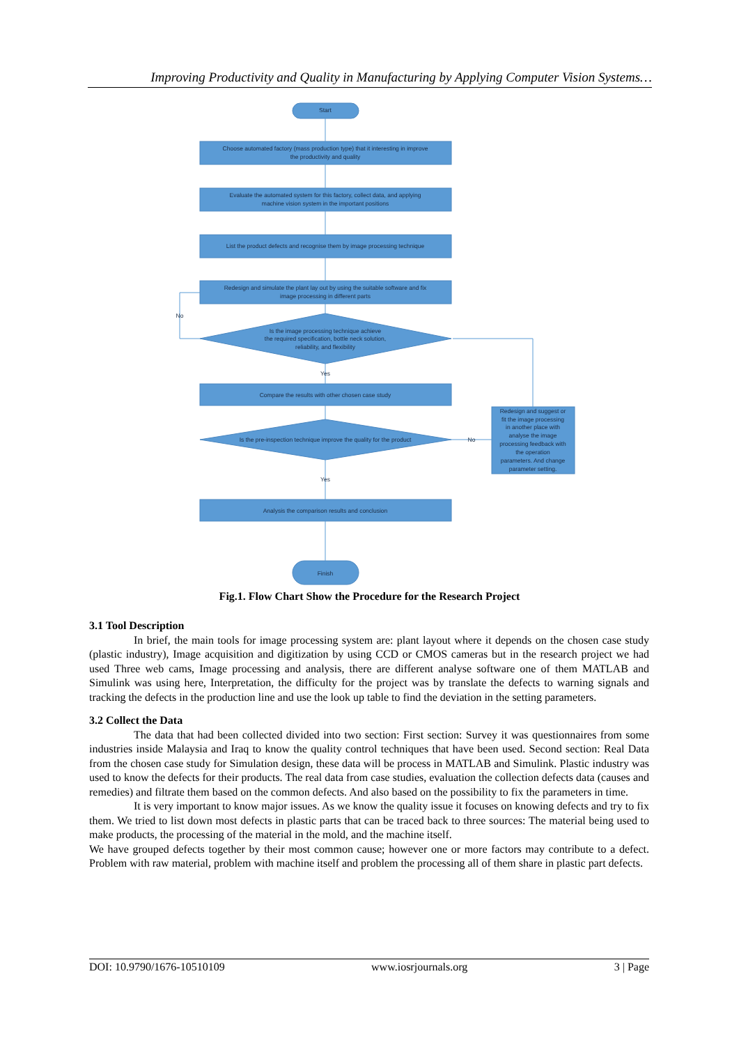Improving Productivity and Quality in Manufacturing by Applying Computer Vision Systems…
Start
Choose automated factory (mass production type) that it interesting in improve
the productivity and quality
Evaluate the automated system for this factory, collect data, and applying
machine vision system in the important positions
List the product defects and recognise them by image processing technique
Redesign and simulate the plant lay out by using the suitable software and fix
image processing in different parts
Is the image processing technique achieve
the required specification, bottle neck solution,
reliability, and flexibility
No
Yes
Compare the results with other chosen case study
Is the pre-inspection technique improve the quality for the product
No
Yes
Redesign and suggest or
fit the image processing
in another place with
analyse the image
processing feedback with
the operation
parameters. And change
parameter setting.
Analysis the comparison results and conclusion
Finish
Fig.1. Flow Chart Show the Procedure for the Research Project
3.1 Tool Description
In brief, the main tools for image processing system are: plant layout where it depends on the chosen case study (plastic industry), Image acquisition and digitization by using CCD or CMOS cameras but in the research project we had used Three web cams, Image processing and analysis, there are different analyse software one of them MATLAB and Simulink was using here, Interpretation, the difficulty for the project was by translate the defects to warning signals and tracking the defects in the production line and use the look up table to find the deviation in the setting parameters.
3.2 Collect the Data
The data that had been collected divided into two section: First section: Survey it was questionnaires from some industries inside Malaysia and Iraq to know the quality control techniques that have been used. Second section: Real Data from the chosen case study for Simulation design, these data will be process in MATLAB and Simulink. Plastic industry was used to know the defects for their products. The real data from case studies, evaluation the collection defects data (causes and remedies) and filtrate them based on the common defects. And also based on the possibility to fix the parameters in time.
It is very important to know major issues. As we know the quality issue it focuses on knowing defects and try to fix them. We tried to list down most defects in plastic parts that can be traced back to three sources: The material being used to make products, the processing of the material in the mold, and the machine itself.
We have grouped defects together by their most common cause; however one or more factors may contribute to a defect. Problem with raw material, problem with machine itself and problem the processing all of them share in plastic part defects.
DOI: 10.9790/1676-10510109 www.iosrjournals.org 3 | Page